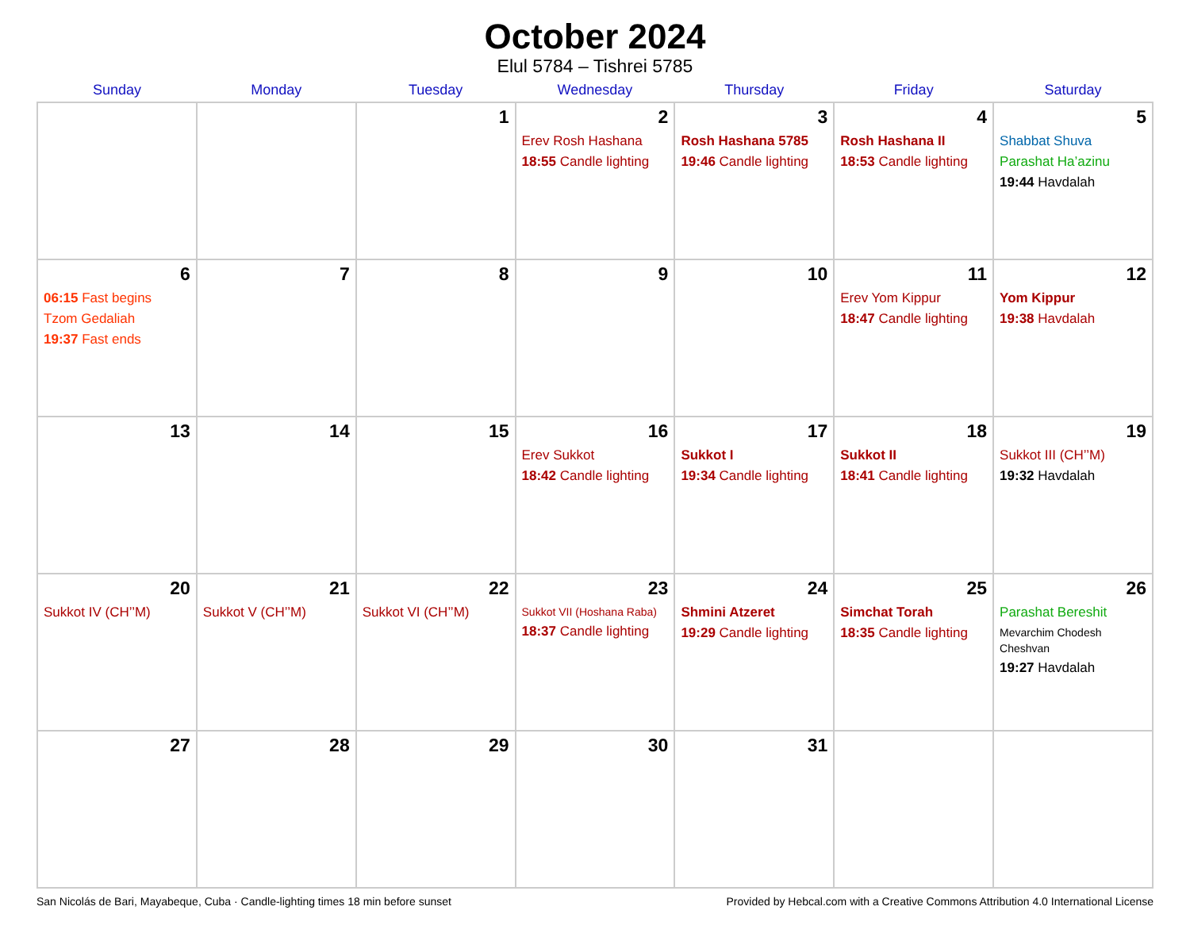October 2024
Elul 5784 – Tishrei 5785
| Sunday | Monday | Tuesday | Wednesday | Thursday | Friday | Saturday |
| --- | --- | --- | --- | --- | --- | --- |
| | | 1 | 2 Erev Rosh Hashana 18:55 Candle lighting | 3 Rosh Hashana 5785 19:46 Candle lighting | 4 Rosh Hashana II 18:53 Candle lighting | 5 Shabbat Shuva Parashat Ha’azinu 19:44 Havdalah |
| 6 06:15 Fast begins Tzom Gedaliah 19:37 Fast ends | 7 | 8 | 9 | 10 | 11 Erev Yom Kippur 18:47 Candle lighting | 12 Yom Kippur 19:38 Havdalah |
| 13 | 14 | 15 | 16 Erev Sukkot 18:42 Candle lighting | 17 Sukkot I 19:34 Candle lighting | 18 Sukkot II 18:41 Candle lighting | 19 Sukkot III (CH’’M) 19:32 Havdalah |
| 20 Sukkot IV (CH’’M) | 21 Sukkot V (CH’’M) | 22 Sukkot VI (CH’’M) | 23 Sukkot VII (Hoshana Raba) 18:37 Candle lighting | 24 Shmini Atzeret 19:29 Candle lighting | 25 Simchat Torah 18:35 Candle lighting | 26 Parashat Bereshit Mevarchim Chodesh Cheshvan 19:27 Havdalah |
| 27 | 28 | 29 | 30 | 31 | | |
San Nicolás de Bari, Mayabeque, Cuba · Candle-lighting times 18 min before sunset Provided by Hebcal.com with a Creative Commons Attribution 4.0 International License